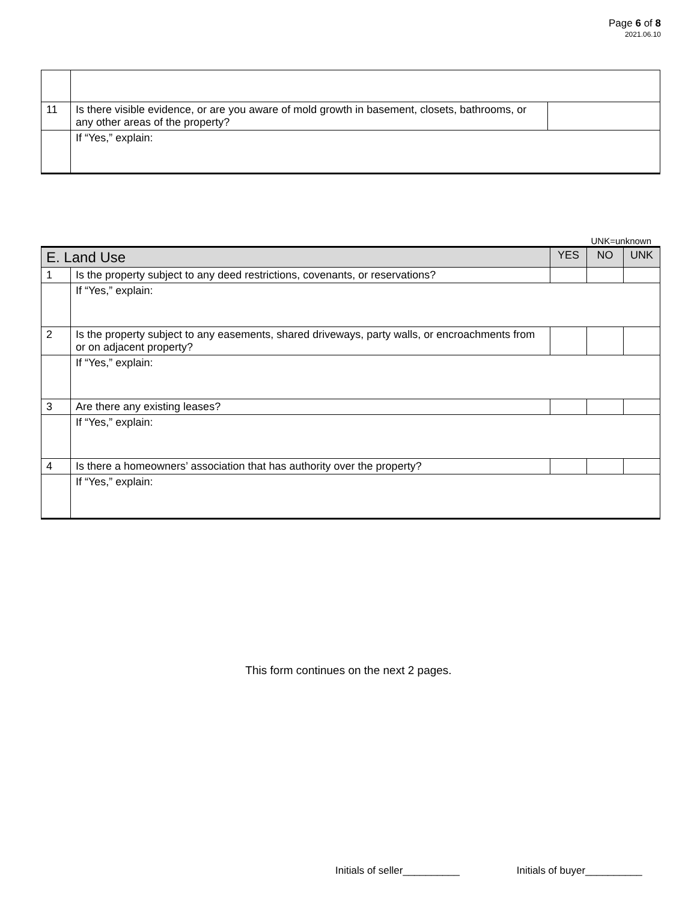Page 6 of 8
2021.06.10
| 11 | Is there visible evidence, or are you aware of mold growth in basement, closets, bathrooms, or any other areas of the property? | |
| | If “Yes,” explain: | |
UNK=unknown
| E. Land Use | | YES | NO | UNK |
| --- | --- | --- | --- | --- |
| 1 | Is the property subject to any deed restrictions, covenants, or reservations? | | | |
| | If “Yes,” explain: | | | |
| 2 | Is the property subject to any easements, shared driveways, party walls, or encroachments from or on adjacent property? | | | |
| | If “Yes,” explain: | | | |
| 3 | Are there any existing leases? | | | |
| | If “Yes,” explain: | | | |
| 4 | Is there a homeowners’ association that has authority over the property? | | | |
| | If “Yes,” explain: | | | |
This form continues on the next 2 pages.
Initials of seller__________ Initials of buyer__________